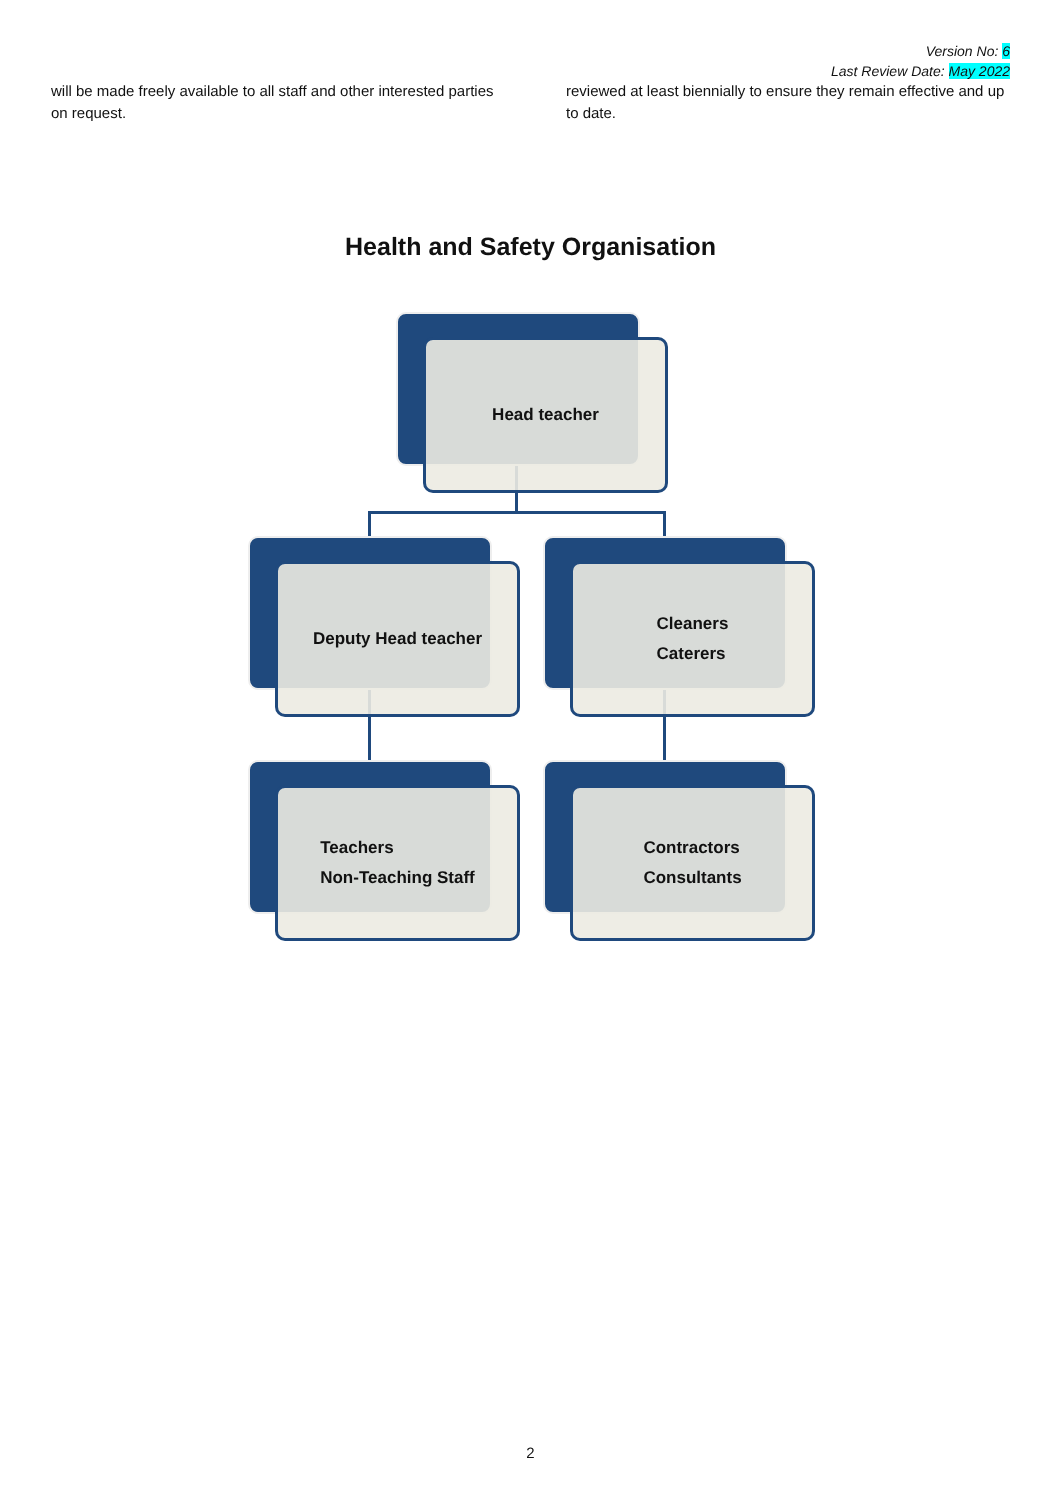Version No: 6
Last Review Date: May 2022
will be made freely available to all staff and other interested parties on request.
reviewed at least biennially to ensure they remain effective and up to date.
Health and Safety Organisation
Head teacher
Deputy Head teacher
Cleaners
Caterers
Teachers
Non-Teaching Staff
Contractors
Consultants
2